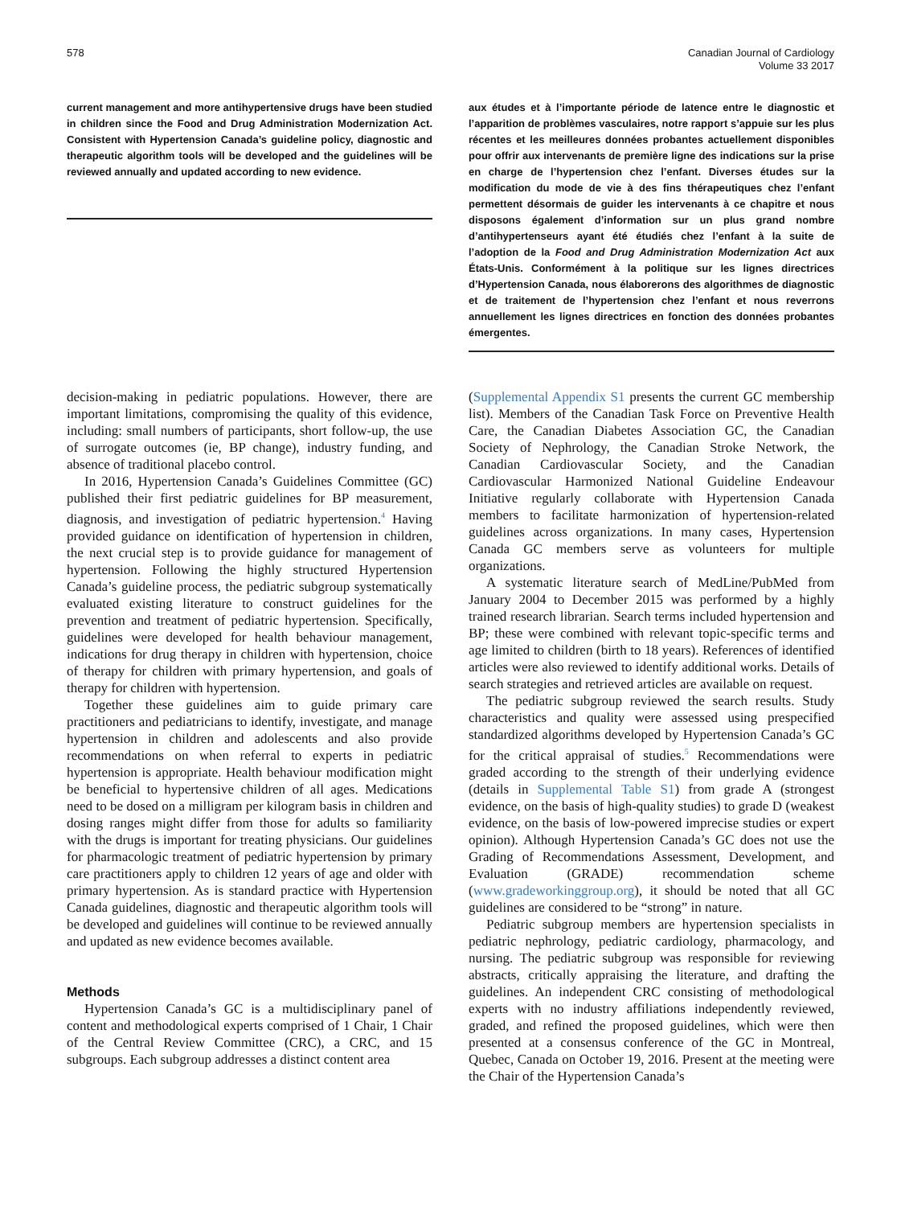578 Canadian Journal of Cardiology
Volume 33 2017
current management and more antihypertensive drugs have been studied in children since the Food and Drug Administration Modernization Act. Consistent with Hypertension Canada’s guideline policy, diagnostic and therapeutic algorithm tools will be developed and the guidelines will be reviewed annually and updated according to new evidence.
aux études et à l’importante période de latence entre le diagnostic et l’apparition de problèmes vasculaires, notre rapport s’appuie sur les plus récentes et les meilleures données probantes actuellement disponibles pour offrir aux intervenants de première ligne des indications sur la prise en charge de l’hypertension chez l’enfant. Diverses études sur la modification du mode de vie à des fins thérapeutiques chez l’enfant permettent désormais de guider les intervenants à ce chapitre et nous disposons également d’information sur un plus grand nombre d’antihypertenseurs ayant été étudiés chez l’enfant à la suite de l’adoption de la Food and Drug Administration Modernization Act aux États-Unis. Conformément à la politique sur les lignes directrices d’Hypertension Canada, nous élaborerons des algorithmes de diagnostic et de traitement de l’hypertension chez l’enfant et nous reverrons annuellement les lignes directrices en fonction des données probantes émergentes.
decision-making in pediatric populations. However, there are important limitations, compromising the quality of this evidence, including: small numbers of participants, short follow-up, the use of surrogate outcomes (ie, BP change), industry funding, and absence of traditional placebo control.
In 2016, Hypertension Canada’s Guidelines Committee (GC) published their first pediatric guidelines for BP measurement, diagnosis, and investigation of pediatric hypertension.<sup>4</sup> Having provided guidance on identification of hypertension in children, the next crucial step is to provide guidance for management of hypertension. Following the highly structured Hypertension Canada’s guideline process, the pediatric subgroup systematically evaluated existing literature to construct guidelines for the prevention and treatment of pediatric hypertension. Specifically, guidelines were developed for health behaviour management, indications for drug therapy in children with hypertension, choice of therapy for children with primary hypertension, and goals of therapy for children with hypertension.
Together these guidelines aim to guide primary care practitioners and pediatricians to identify, investigate, and manage hypertension in children and adolescents and also provide recommendations on when referral to experts in pediatric hypertension is appropriate. Health behaviour modification might be beneficial to hypertensive children of all ages. Medications need to be dosed on a milligram per kilogram basis in children and dosing ranges might differ from those for adults so familiarity with the drugs is important for treating physicians. Our guidelines for pharmacologic treatment of pediatric hypertension by primary care practitioners apply to children 12 years of age and older with primary hypertension. As is standard practice with Hypertension Canada guidelines, diagnostic and therapeutic algorithm tools will be developed and guidelines will continue to be reviewed annually and updated as new evidence becomes available.
Methods
Hypertension Canada’s GC is a multidisciplinary panel of content and methodological experts comprised of 1 Chair, 1 Chair of the Central Review Committee (CRC), a CRC, and 15 subgroups. Each subgroup addresses a distinct content area
(Supplemental Appendix S1 presents the current GC membership list). Members of the Canadian Task Force on Preventive Health Care, the Canadian Diabetes Association GC, the Canadian Society of Nephrology, the Canadian Stroke Network, the Canadian Cardiovascular Society, and the Canadian Cardiovascular Harmonized National Guideline Endeavour Initiative regularly collaborate with Hypertension Canada members to facilitate harmonization of hypertension-related guidelines across organizations. In many cases, Hypertension Canada GC members serve as volunteers for multiple organizations.
A systematic literature search of MedLine/PubMed from January 2004 to December 2015 was performed by a highly trained research librarian. Search terms included hypertension and BP; these were combined with relevant topic-specific terms and age limited to children (birth to 18 years). References of identified articles were also reviewed to identify additional works. Details of search strategies and retrieved articles are available on request.
The pediatric subgroup reviewed the search results. Study characteristics and quality were assessed using prespecified standardized algorithms developed by Hypertension Canada’s GC for the critical appraisal of studies.<sup>5</sup> Recommendations were graded according to the strength of their underlying evidence (details in Supplemental Table S1) from grade A (strongest evidence, on the basis of high-quality studies) to grade D (weakest evidence, on the basis of low-powered imprecise studies or expert opinion). Although Hypertension Canada’s GC does not use the Grading of Recommendations Assessment, Development, and Evaluation (GRADE) recommendation scheme (www.gradeworkinggroup.org), it should be noted that all GC guidelines are considered to be “strong” in nature.
Pediatric subgroup members are hypertension specialists in pediatric nephrology, pediatric cardiology, pharmacology, and nursing. The pediatric subgroup was responsible for reviewing abstracts, critically appraising the literature, and drafting the guidelines. An independent CRC consisting of methodological experts with no industry affiliations independently reviewed, graded, and refined the proposed guidelines, which were then presented at a consensus conference of the GC in Montreal, Quebec, Canada on October 19, 2016. Present at the meeting were the Chair of the Hypertension Canada’s